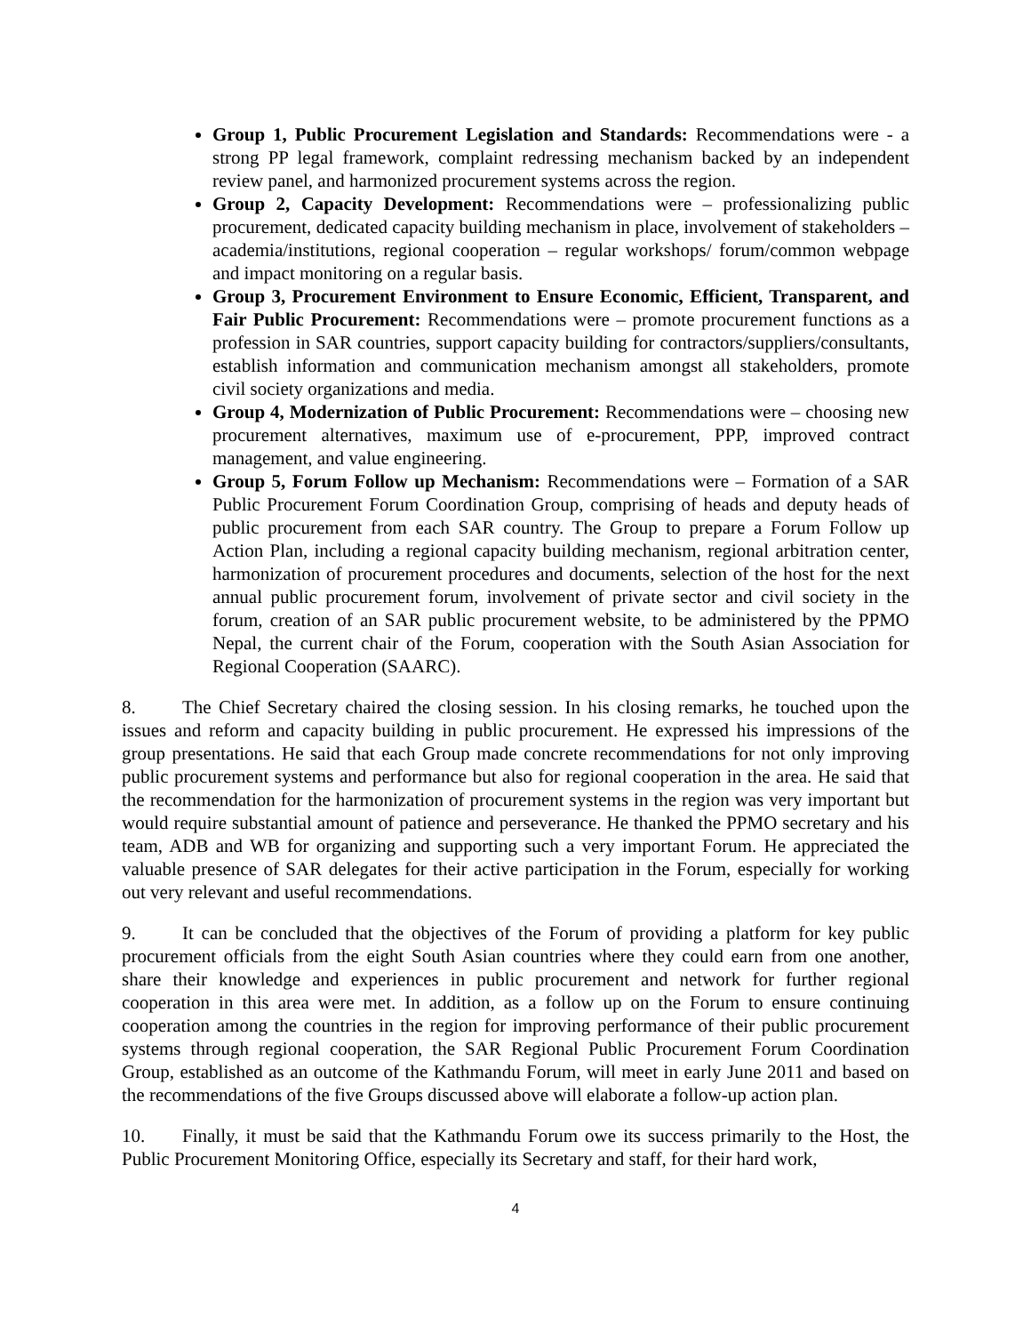Group 1, Public Procurement Legislation and Standards: Recommendations were - a strong PP legal framework, complaint redressing mechanism backed by an independent review panel, and harmonized procurement systems across the region.
Group 2, Capacity Development: Recommendations were – professionalizing public procurement, dedicated capacity building mechanism in place, involvement of stakeholders – academia/institutions, regional cooperation – regular workshops/ forum/common webpage and impact monitoring on a regular basis.
Group 3, Procurement Environment to Ensure Economic, Efficient, Transparent, and Fair Public Procurement: Recommendations were – promote procurement functions as a profession in SAR countries, support capacity building for contractors/suppliers/consultants, establish information and communication mechanism amongst all stakeholders, promote civil society organizations and media.
Group 4, Modernization of Public Procurement: Recommendations were – choosing new procurement alternatives, maximum use of e-procurement, PPP, improved contract management, and value engineering.
Group 5, Forum Follow up Mechanism: Recommendations were – Formation of a SAR Public Procurement Forum Coordination Group, comprising of heads and deputy heads of public procurement from each SAR country. The Group to prepare a Forum Follow up Action Plan, including a regional capacity building mechanism, regional arbitration center, harmonization of procurement procedures and documents, selection of the host for the next annual public procurement forum, involvement of private sector and civil society in the forum, creation of an SAR public procurement website, to be administered by the PPMO Nepal, the current chair of the Forum, cooperation with the South Asian Association for Regional Cooperation (SAARC).
8. The Chief Secretary chaired the closing session. In his closing remarks, he touched upon the issues and reform and capacity building in public procurement. He expressed his impressions of the group presentations. He said that each Group made concrete recommendations for not only improving public procurement systems and performance but also for regional cooperation in the area. He said that the recommendation for the harmonization of procurement systems in the region was very important but would require substantial amount of patience and perseverance. He thanked the PPMO secretary and his team, ADB and WB for organizing and supporting such a very important Forum. He appreciated the valuable presence of SAR delegates for their active participation in the Forum, especially for working out very relevant and useful recommendations.
9. It can be concluded that the objectives of the Forum of providing a platform for key public procurement officials from the eight South Asian countries where they could earn from one another, share their knowledge and experiences in public procurement and network for further regional cooperation in this area were met. In addition, as a follow up on the Forum to ensure continuing cooperation among the countries in the region for improving performance of their public procurement systems through regional cooperation, the SAR Regional Public Procurement Forum Coordination Group, established as an outcome of the Kathmandu Forum, will meet in early June 2011 and based on the recommendations of the five Groups discussed above will elaborate a follow-up action plan.
10. Finally, it must be said that the Kathmandu Forum owe its success primarily to the Host, the Public Procurement Monitoring Office, especially its Secretary and staff, for their hard work,
4